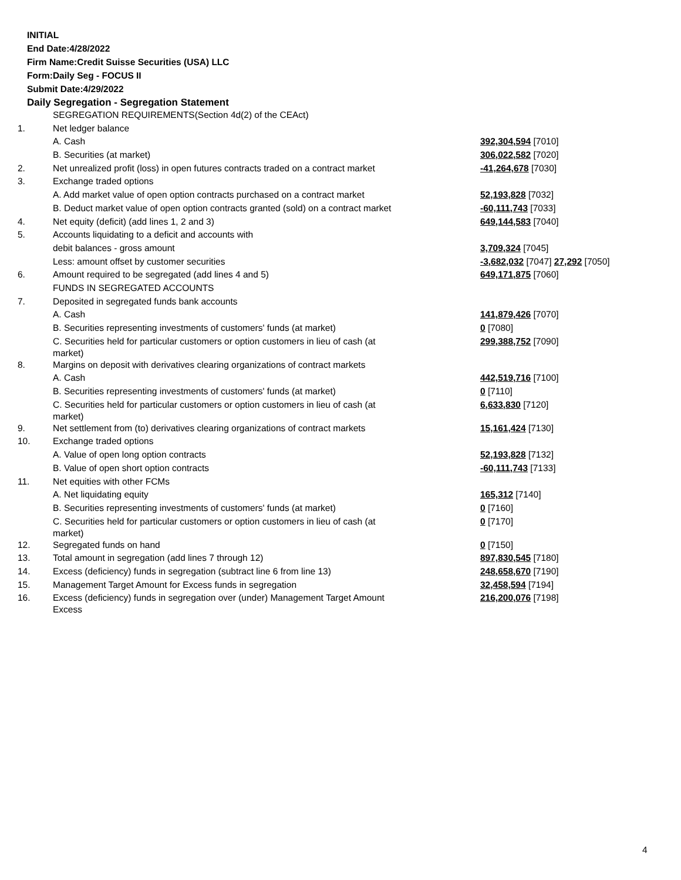INITIAL
End Date:4/28/2022
Firm Name:Credit Suisse Securities (USA) LLC
Form:Daily Seg - FOCUS II
Submit Date:4/29/2022
Daily Segregation - Segregation Statement
| | SEGREGATION REQUIREMENTS(Section 4d(2) of the CEAct) | |
| 1. | Net ledger balance | |
| | A. Cash | 392,304,594 [7010] |
| | B. Securities (at market) | 306,022,582 [7020] |
| 2. | Net unrealized profit (loss) in open futures contracts traded on a contract market | -41,264,678 [7030] |
| 3. | Exchange traded options | |
| | A. Add market value of open option contracts purchased on a contract market | 52,193,828 [7032] |
| | B. Deduct market value of open option contracts granted (sold) on a contract market | -60,111,743 [7033] |
| 4. | Net equity (deficit) (add lines 1, 2 and 3) | 649,144,583 [7040] |
| 5. | Accounts liquidating to a deficit and accounts with | |
| | debit balances - gross amount | 3,709,324 [7045] |
| | Less: amount offset by customer securities | -3,682,032 [7047] 27,292 [7050] |
| 6. | Amount required to be segregated (add lines 4 and 5) | 649,171,875 [7060] |
| | FUNDS IN SEGREGATED ACCOUNTS | |
| 7. | Deposited in segregated funds bank accounts | |
| | A. Cash | 141,879,426 [7070] |
| | B. Securities representing investments of customers' funds (at market) | 0 [7080] |
| | C. Securities held for particular customers or option customers in lieu of cash (at market) | 299,388,752 [7090] |
| 8. | Margins on deposit with derivatives clearing organizations of contract markets | |
| | A. Cash | 442,519,716 [7100] |
| | B. Securities representing investments of customers' funds (at market) | 0 [7110] |
| | C. Securities held for particular customers or option customers in lieu of cash (at market) | 6,633,830 [7120] |
| 9. | Net settlement from (to) derivatives clearing organizations of contract markets | 15,161,424 [7130] |
| 10. | Exchange traded options | |
| | A. Value of open long option contracts | 52,193,828 [7132] |
| | B. Value of open short option contracts | -60,111,743 [7133] |
| 11. | Net equities with other FCMs | |
| | A. Net liquidating equity | 165,312 [7140] |
| | B. Securities representing investments of customers' funds (at market) | 0 [7160] |
| | C. Securities held for particular customers or option customers in lieu of cash (at market) | 0 [7170] |
| 12. | Segregated funds on hand | 0 [7150] |
| 13. | Total amount in segregation (add lines 7 through 12) | 897,830,545 [7180] |
| 14. | Excess (deficiency) funds in segregation (subtract line 6 from line 13) | 248,658,670 [7190] |
| 15. | Management Target Amount for Excess funds in segregation | 32,458,594 [7194] |
| 16. | Excess (deficiency) funds in segregation over (under) Management Target Amount Excess | 216,200,076 [7198] |
4